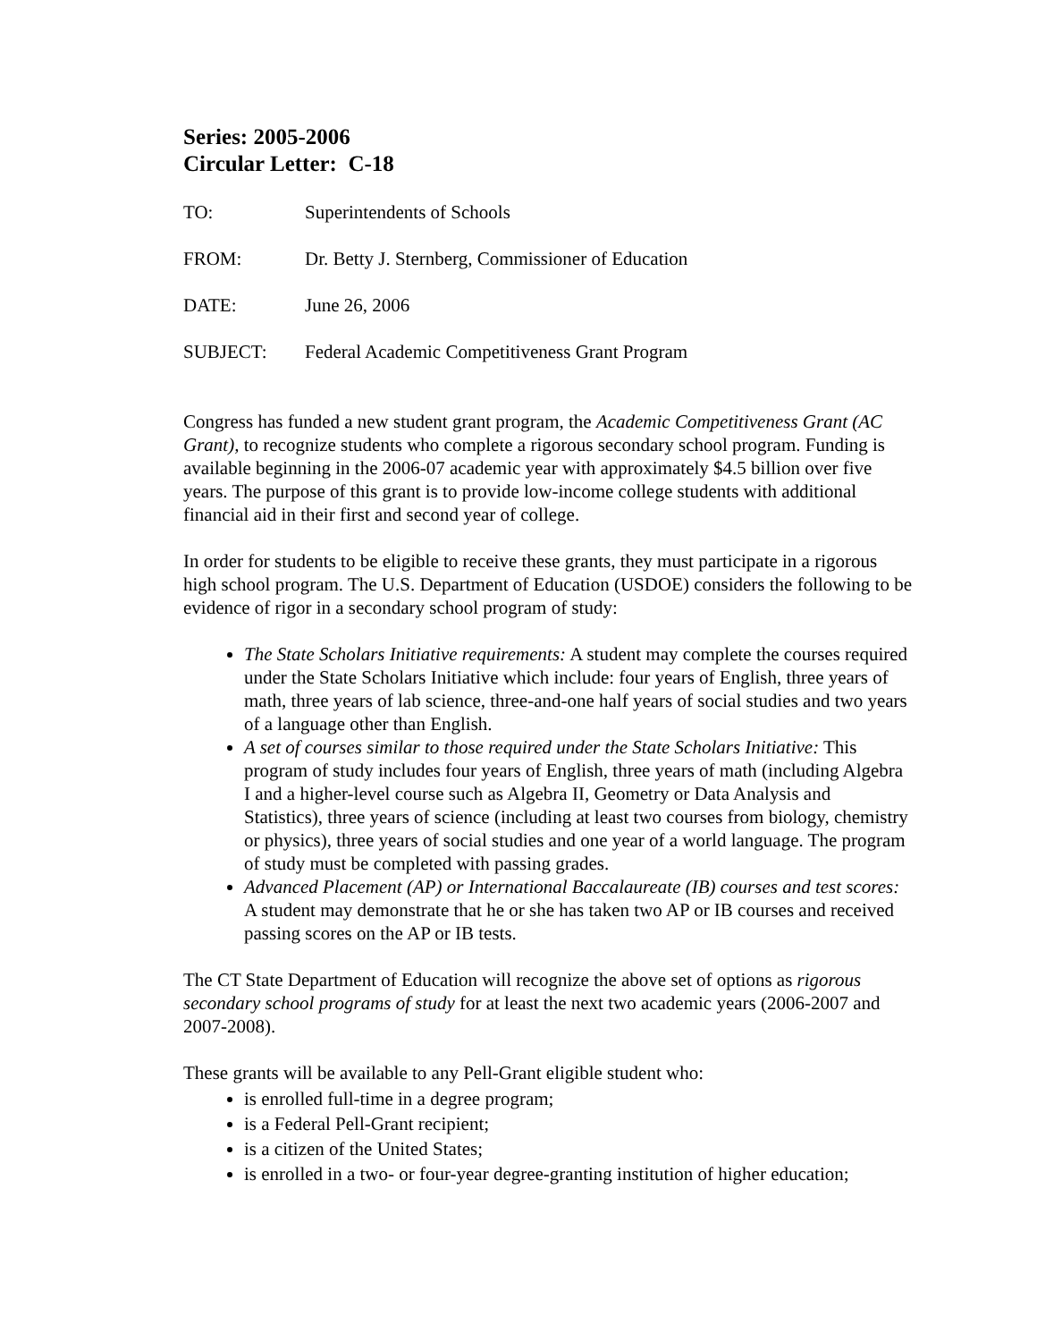Series: 2005-2006
Circular Letter: C-18
TO: Superintendents of Schools
FROM: Dr. Betty J. Sternberg, Commissioner of Education
DATE: June 26, 2006
SUBJECT: Federal Academic Competitiveness Grant Program
Congress has funded a new student grant program, the Academic Competitiveness Grant (AC Grant), to recognize students who complete a rigorous secondary school program. Funding is available beginning in the 2006-07 academic year with approximately $4.5 billion over five years. The purpose of this grant is to provide low-income college students with additional financial aid in their first and second year of college.
In order for students to be eligible to receive these grants, they must participate in a rigorous high school program. The U.S. Department of Education (USDOE) considers the following to be evidence of rigor in a secondary school program of study:
The State Scholars Initiative requirements: A student may complete the courses required under the State Scholars Initiative which include: four years of English, three years of math, three years of lab science, three-and-one half years of social studies and two years of a language other than English.
A set of courses similar to those required under the State Scholars Initiative: This program of study includes four years of English, three years of math (including Algebra I and a higher-level course such as Algebra II, Geometry or Data Analysis and Statistics), three years of science (including at least two courses from biology, chemistry or physics), three years of social studies and one year of a world language. The program of study must be completed with passing grades.
Advanced Placement (AP) or International Baccalaureate (IB) courses and test scores: A student may demonstrate that he or she has taken two AP or IB courses and received passing scores on the AP or IB tests.
The CT State Department of Education will recognize the above set of options as rigorous secondary school programs of study for at least the next two academic years (2006-2007 and 2007-2008).
These grants will be available to any Pell-Grant eligible student who:
is enrolled full-time in a degree program;
is a Federal Pell-Grant recipient;
is a citizen of the United States;
is enrolled in a two- or four-year degree-granting institution of higher education;